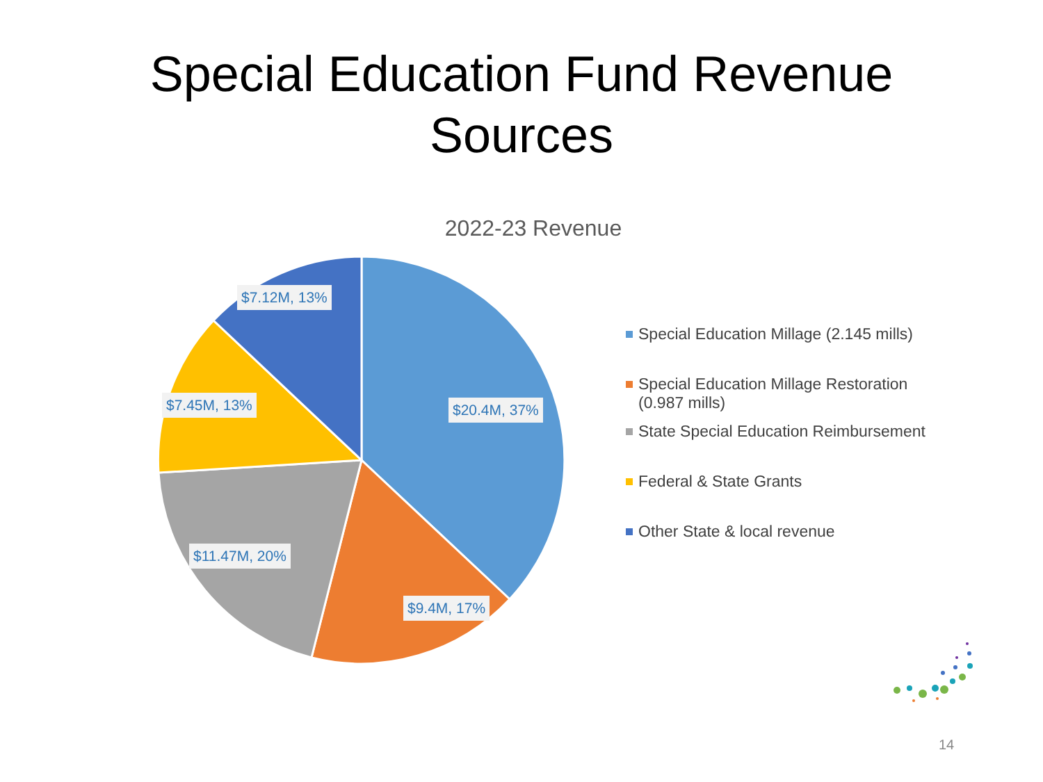Special Education Fund Revenue
Sources
2022-23 Revenue
$7.12M, 13%
$7.45M, 13% $20.4M, 37%
$11.47M, 20%
$9.4M, 17%
Special Education Millage (2.145 mills)
Special Education Millage Restoration (0.987 mills)
State Special Education Reimbursement
Federal & State Grants
Other State & local revenue
14